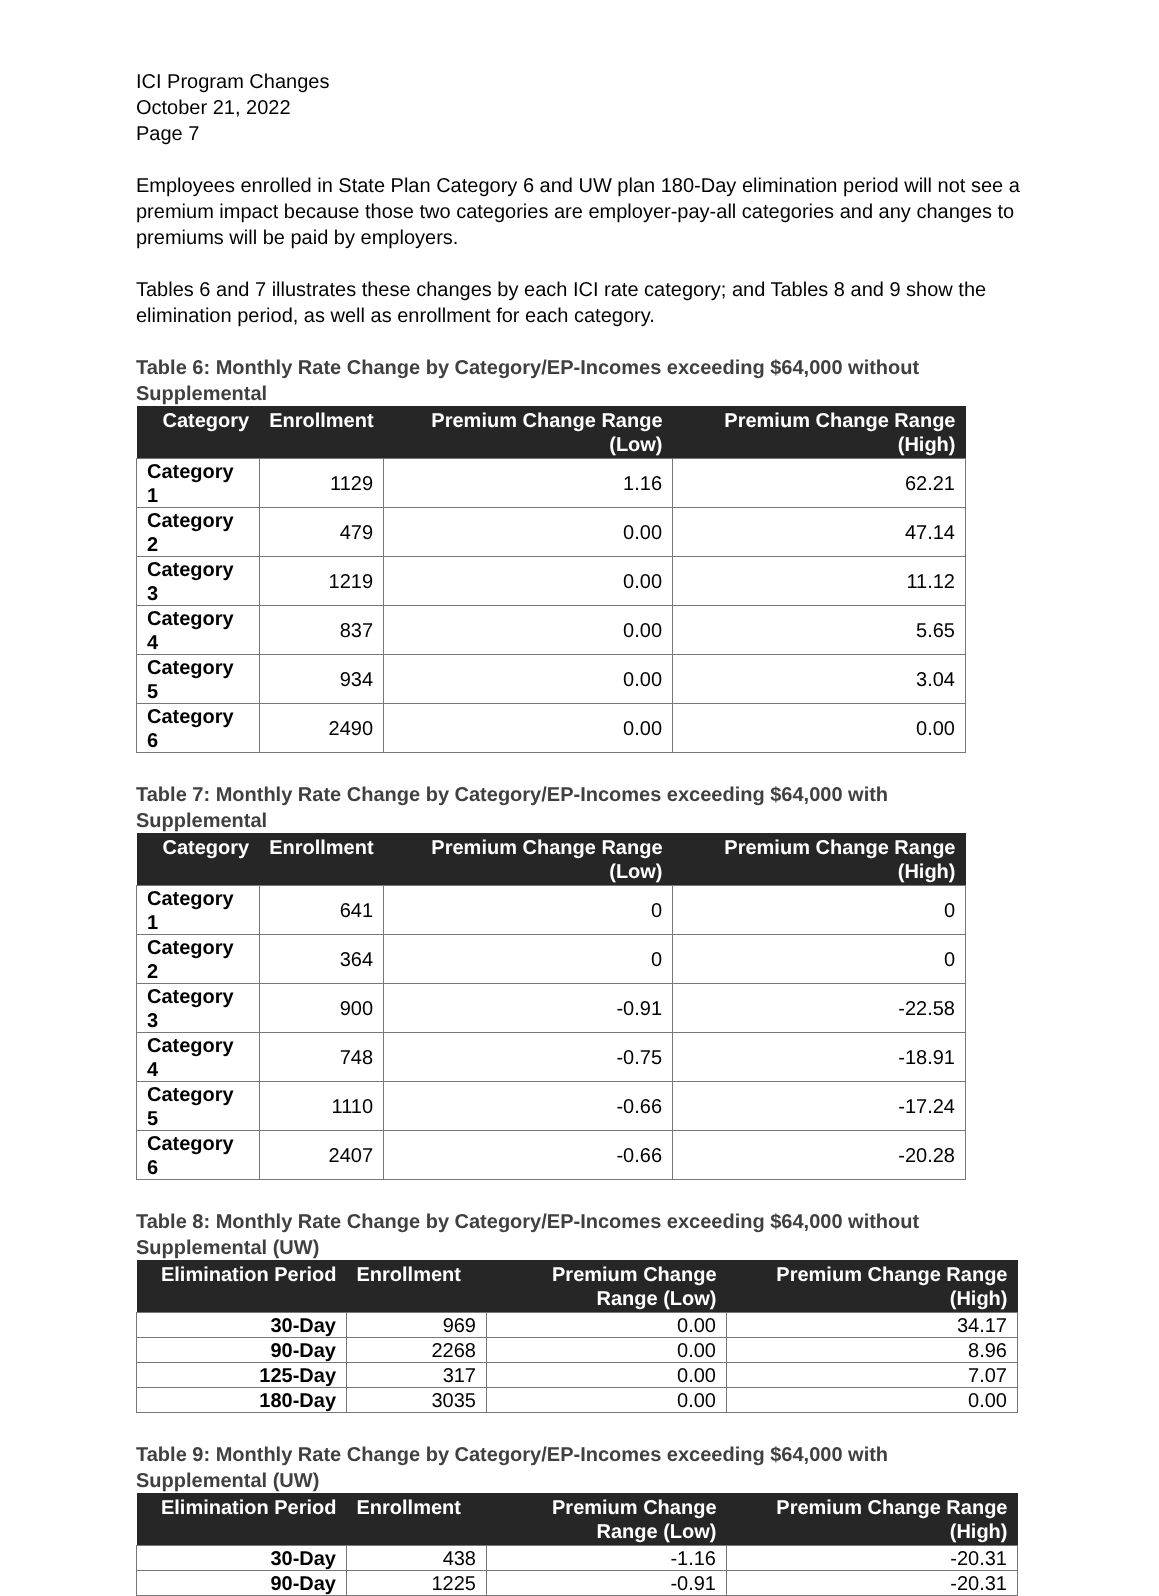ICI Program Changes
October 21, 2022
Page 7
Employees enrolled in State Plan Category 6 and UW plan 180-Day elimination period will not see a premium impact because those two categories are employer-pay-all categories and any changes to premiums will be paid by employers.
Tables 6 and 7 illustrates these changes by each ICI rate category; and Tables 8 and 9 show the elimination period, as well as enrollment for each category.
Table 6: Monthly Rate Change by Category/EP-Incomes exceeding $64,000 without Supplemental
| Category | Enrollment | Premium Change Range (Low) | Premium Change Range (High) |
| --- | --- | --- | --- |
| Category 1 | 1129 | 1.16 | 62.21 |
| Category 2 | 479 | 0.00 | 47.14 |
| Category 3 | 1219 | 0.00 | 11.12 |
| Category 4 | 837 | 0.00 | 5.65 |
| Category 5 | 934 | 0.00 | 3.04 |
| Category 6 | 2490 | 0.00 | 0.00 |
Table 7: Monthly Rate Change by Category/EP-Incomes exceeding $64,000 with Supplemental
| Category | Enrollment | Premium Change Range (Low) | Premium Change Range (High) |
| --- | --- | --- | --- |
| Category 1 | 641 | 0 | 0 |
| Category 2 | 364 | 0 | 0 |
| Category 3 | 900 | -0.91 | -22.58 |
| Category 4 | 748 | -0.75 | -18.91 |
| Category 5 | 1110 | -0.66 | -17.24 |
| Category 6 | 2407 | -0.66 | -20.28 |
Table 8: Monthly Rate Change by Category/EP-Incomes exceeding $64,000 without Supplemental (UW)
| Elimination Period | Enrollment | Premium Change Range (Low) | Premium Change Range (High) |
| --- | --- | --- | --- |
| 30-Day | 969 | 0.00 | 34.17 |
| 90-Day | 2268 | 0.00 | 8.96 |
| 125-Day | 317 | 0.00 | 7.07 |
| 180-Day | 3035 | 0.00 | 0.00 |
Table 9: Monthly Rate Change by Category/EP-Incomes exceeding $64,000 with Supplemental (UW)
| Elimination Period | Enrollment | Premium Change Range (Low) | Premium Change Range (High) |
| --- | --- | --- | --- |
| 30-Day | 438 | -1.16 | -20.31 |
| 90-Day | 1225 | -0.91 | -20.31 |